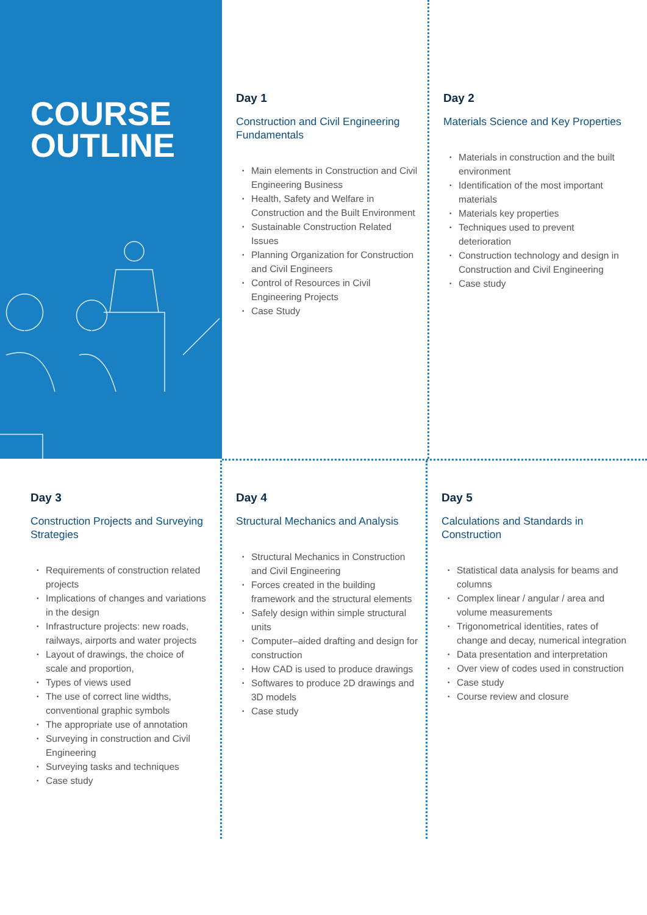COURSE
OUTLINE
Day 1
Construction and Civil Engineering Fundamentals
• Main elements in Construction and Civil Engineering Business
• Health, Safety and Welfare in Construction and the Built Environment
• Sustainable Construction Related Issues
• Planning Organization for Construction and Civil Engineers
• Control of Resources in Civil Engineering Projects
• Case Study
Day 2
Materials Science and Key Properties
• Materials in construction and the built environment
• Identification of the most important materials
• Materials key properties
• Techniques used to prevent deterioration
• Construction technology and design in Construction and Civil Engineering
• Case study
Day 3
Construction Projects and Surveying Strategies
• Requirements of construction related projects
• Implications of changes and variations in the design
• Infrastructure projects: new roads, railways, airports and water projects
• Layout of drawings, the choice of scale and proportion,
• Types of views used
• The use of correct line widths, conventional graphic symbols
• The appropriate use of annotation
• Surveying in construction and Civil Engineering
• Surveying tasks and techniques
• Case study
Day 4
Structural Mechanics and Analysis
• Structural Mechanics in Construction and Civil Engineering
• Forces created in the building framework and the structural elements
• Safely design within simple structural units
• Computer–aided drafting and design for construction
• How CAD is used to produce drawings
• Softwares to produce 2D drawings and 3D models
• Case study
Day 5
Calculations and Standards in Construction
• Statistical data analysis for beams and columns
• Complex linear / angular / area and volume measurements
• Trigonometrical identities, rates of change and decay, numerical integration
• Data presentation and interpretation
• Over view of codes used in construction
• Case study
• Course review and closure